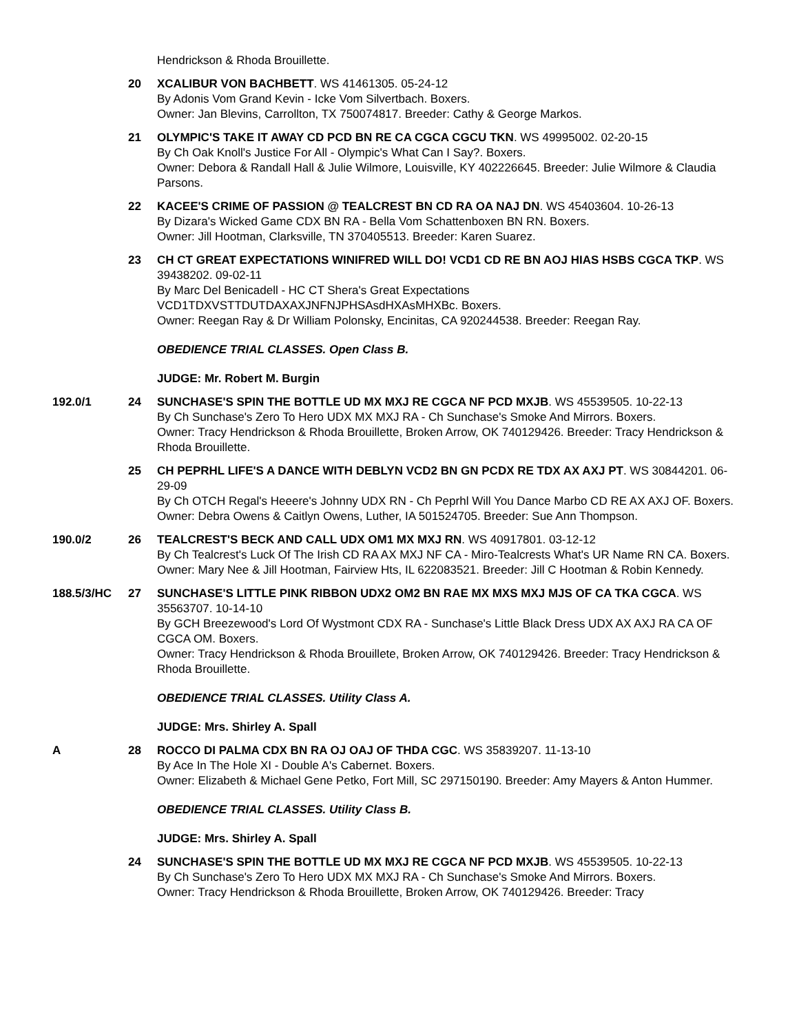Hendrickson & Rhoda Brouillette.
20 XCALIBUR VON BACHBETT. WS 41461305. 05-24-12
By Adonis Vom Grand Kevin - Icke Vom Silvertbach. Boxers.
Owner: Jan Blevins, Carrollton, TX 750074817. Breeder: Cathy & George Markos.
21 OLYMPIC'S TAKE IT AWAY CD PCD BN RE CA CGCA CGCU TKN. WS 49995002. 02-20-15
By Ch Oak Knoll's Justice For All - Olympic's What Can I Say?. Boxers.
Owner: Debora & Randall Hall & Julie Wilmore, Louisville, KY 402226645. Breeder: Julie Wilmore & Claudia Parsons.
22 KACEE'S CRIME OF PASSION @ TEALCREST BN CD RA OA NAJ DN. WS 45403604. 10-26-13
By Dizara's Wicked Game CDX BN RA - Bella Vom Schattenboxen BN RN. Boxers.
Owner: Jill Hootman, Clarksville, TN 370405513. Breeder: Karen Suarez.
23 CH CT GREAT EXPECTATIONS WINIFRED WILL DO! VCD1 CD RE BN AOJ HIAS HSBS CGCA TKP. WS 39438202. 09-02-11
By Marc Del Benicadell - HC CT Shera's Great Expectations VCD1TDXVSTTDUTDAXAXJNFNJPHSAsdHXAsMHXBc. Boxers.
Owner: Reegan Ray & Dr William Polonsky, Encinitas, CA 920244538. Breeder: Reegan Ray.
OBEDIENCE TRIAL CLASSES. Open Class B.
JUDGE: Mr. Robert M. Burgin
192.0/1 24 SUNCHASE'S SPIN THE BOTTLE UD MX MXJ RE CGCA NF PCD MXJB. WS 45539505. 10-22-13
By Ch Sunchase's Zero To Hero UDX MX MXJ RA - Ch Sunchase's Smoke And Mirrors. Boxers.
Owner: Tracy Hendrickson & Rhoda Brouillette, Broken Arrow, OK 740129426. Breeder: Tracy Hendrickson & Rhoda Brouillette.
25 CH PEPRHL LIFE'S A DANCE WITH DEBLYN VCD2 BN GN PCDX RE TDX AX AXJ PT. WS 30844201. 06-29-09
By Ch OTCH Regal's Heeere's Johnny UDX RN - Ch Peprhl Will You Dance Marbo CD RE AX AXJ OF. Boxers.
Owner: Debra Owens & Caitlyn Owens, Luther, IA 501524705. Breeder: Sue Ann Thompson.
190.0/2 26 TEALCREST'S BECK AND CALL UDX OM1 MX MXJ RN. WS 40917801. 03-12-12
By Ch Tealcrest's Luck Of The Irish CD RA AX MXJ NF CA - Miro-Tealcrests What's UR Name RN CA. Boxers.
Owner: Mary Nee & Jill Hootman, Fairview Hts, IL 622083521. Breeder: Jill C Hootman & Robin Kennedy.
188.5/3/HC 27 SUNCHASE'S LITTLE PINK RIBBON UDX2 OM2 BN RAE MX MXS MXJ MJS OF CA TKA CGCA. WS 35563707. 10-14-10
By GCH Breezewood's Lord Of Wystmont CDX RA - Sunchase's Little Black Dress UDX AX AXJ RA CA OF CGCA OM. Boxers.
Owner: Tracy Hendrickson & Rhoda Brouillete, Broken Arrow, OK 740129426. Breeder: Tracy Hendrickson & Rhoda Brouillette.
OBEDIENCE TRIAL CLASSES. Utility Class A.
JUDGE: Mrs. Shirley A. Spall
A 28 ROCCO DI PALMA CDX BN RA OJ OAJ OF THDA CGC. WS 35839207. 11-13-10
By Ace In The Hole XI - Double A's Cabernet. Boxers.
Owner: Elizabeth & Michael Gene Petko, Fort Mill, SC 297150190. Breeder: Amy Mayers & Anton Hummer.
OBEDIENCE TRIAL CLASSES. Utility Class B.
JUDGE: Mrs. Shirley A. Spall
24 SUNCHASE'S SPIN THE BOTTLE UD MX MXJ RE CGCA NF PCD MXJB. WS 45539505. 10-22-13
By Ch Sunchase's Zero To Hero UDX MX MXJ RA - Ch Sunchase's Smoke And Mirrors. Boxers.
Owner: Tracy Hendrickson & Rhoda Brouillette, Broken Arrow, OK 740129426. Breeder: Tracy